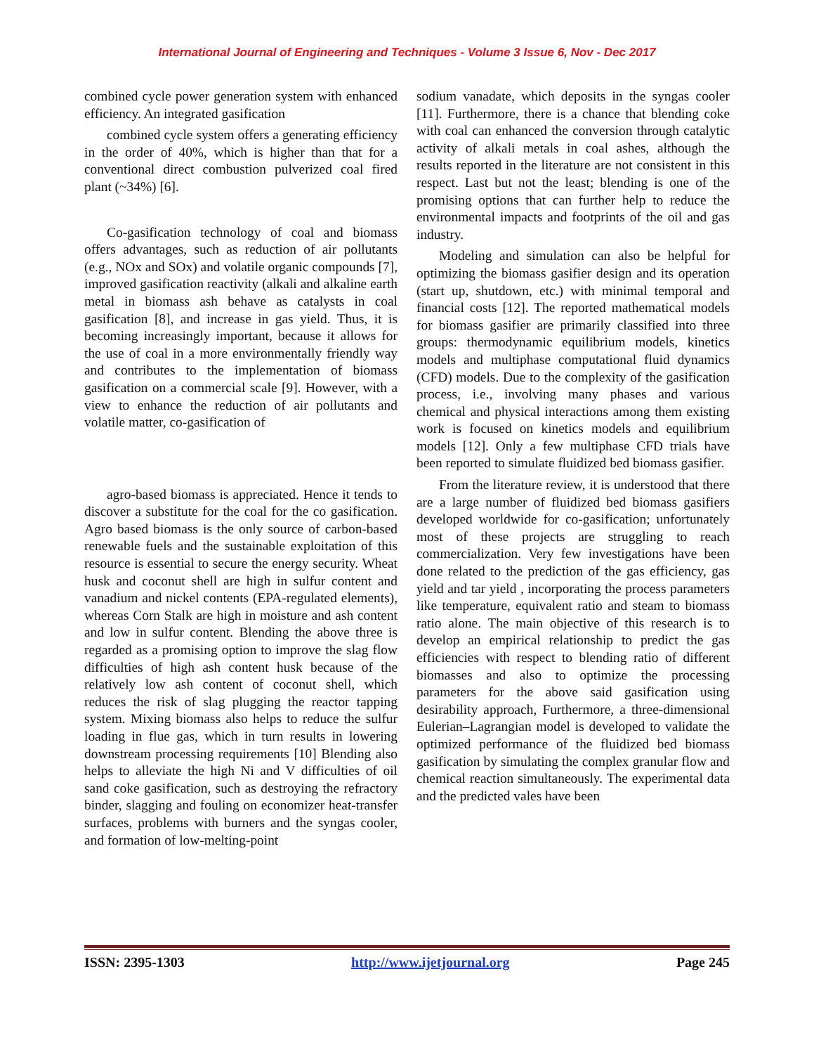International Journal of Engineering and Techniques - Volume 3 Issue 6, Nov - Dec 2017
combined cycle power generation system with enhanced efficiency. An integrated gasification
combined cycle system offers a generating efficiency in the order of 40%, which is higher than that for a conventional direct combustion pulverized coal fired plant (~34%) [6].
Co-gasification technology of coal and biomass offers advantages, such as reduction of air pollutants (e.g., NOx and SOx) and volatile organic compounds [7], improved gasification reactivity (alkali and alkaline earth metal in biomass ash behave as catalysts in coal gasification [8], and increase in gas yield. Thus, it is becoming increasingly important, because it allows for the use of coal in a more environmentally friendly way and contributes to the implementation of biomass gasification on a commercial scale [9]. However, with a view to enhance the reduction of air pollutants and volatile matter, co-gasification of
agro-based biomass is appreciated. Hence it tends to discover a substitute for the coal for the co gasification. Agro based biomass is the only source of carbon-based renewable fuels and the sustainable exploitation of this resource is essential to secure the energy security. Wheat husk and coconut shell are high in sulfur content and vanadium and nickel contents (EPA-regulated elements), whereas Corn Stalk are high in moisture and ash content and low in sulfur content. Blending the above three is regarded as a promising option to improve the slag flow difficulties of high ash content husk because of the relatively low ash content of coconut shell, which reduces the risk of slag plugging the reactor tapping system. Mixing biomass also helps to reduce the sulfur loading in flue gas, which in turn results in lowering downstream processing requirements [10] Blending also helps to alleviate the high Ni and V difficulties of oil sand coke gasification, such as destroying the refractory binder, slagging and fouling on economizer heat-transfer surfaces, problems with burners and the syngas cooler, and formation of low-melting-point
sodium vanadate, which deposits in the syngas cooler [11]. Furthermore, there is a chance that blending coke with coal can enhanced the conversion through catalytic activity of alkali metals in coal ashes, although the results reported in the literature are not consistent in this respect. Last but not the least; blending is one of the promising options that can further help to reduce the environmental impacts and footprints of the oil and gas industry.
Modeling and simulation can also be helpful for optimizing the biomass gasifier design and its operation (start up, shutdown, etc.) with minimal temporal and financial costs [12]. The reported mathematical models for biomass gasifier are primarily classified into three groups: thermodynamic equilibrium models, kinetics models and multiphase computational fluid dynamics (CFD) models. Due to the complexity of the gasification process, i.e., involving many phases and various chemical and physical interactions among them existing work is focused on kinetics models and equilibrium models [12]. Only a few multiphase CFD trials have been reported to simulate fluidized bed biomass gasifier.
From the literature review, it is understood that there are a large number of fluidized bed biomass gasifiers developed worldwide for co-gasification; unfortunately most of these projects are struggling to reach commercialization. Very few investigations have been done related to the prediction of the gas efficiency, gas yield and tar yield , incorporating the process parameters like temperature, equivalent ratio and steam to biomass ratio alone. The main objective of this research is to develop an empirical relationship to predict the gas efficiencies with respect to blending ratio of different biomasses and also to optimize the processing parameters for the above said gasification using desirability approach, Furthermore, a three-dimensional Eulerian–Lagrangian model is developed to validate the optimized performance of the fluidized bed biomass gasification by simulating the complex granular flow and chemical reaction simultaneously. The experimental data and the predicted vales have been
ISSN: 2395-1303 http://www.ijetjournal.org Page 245